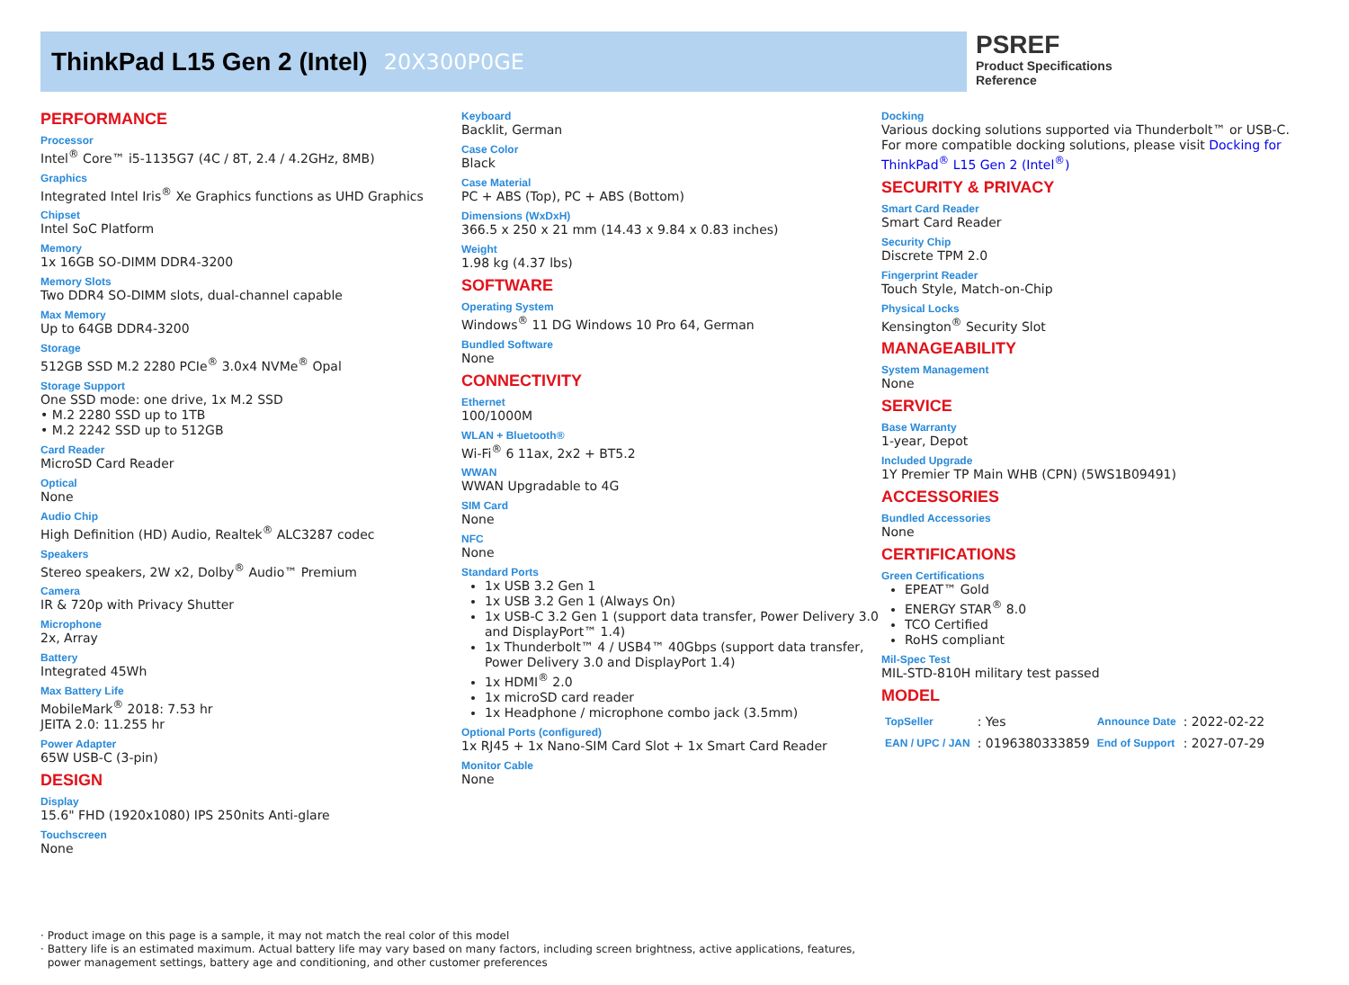ThinkPad L15 Gen 2 (Intel) 20X300P0GE
PSREF
Product Specifications
Reference
PERFORMANCE
Processor
Intel<sup>®</sup> Core™ i5-1135G7 (4C / 8T, 2.4 / 4.2GHz, 8MB)
Graphics
Integrated Intel Iris<sup>®</sup> Xe Graphics functions as UHD Graphics
Chipset
Intel SoC Platform
Memory
1x 16GB SO-DIMM DDR4-3200
Memory Slots
Two DDR4 SO-DIMM slots, dual-channel capable
Max Memory
Up to 64GB DDR4-3200
Storage
512GB SSD M.2 2280 PCIe<sup>®</sup> 3.0x4 NVMe<sup>®</sup> Opal
Storage Support
One SSD mode: one drive, 1x M.2 SSD
• M.2 2280 SSD up to 1TB
• M.2 2242 SSD up to 512GB
Card Reader
MicroSD Card Reader
Optical
None
Audio Chip
High Definition (HD) Audio, Realtek<sup>®</sup> ALC3287 codec
Speakers
Stereo speakers, 2W x2, Dolby<sup>®</sup> Audio™ Premium
Camera
IR & 720p with Privacy Shutter
Microphone
2x, Array
Battery
Integrated 45Wh
Max Battery Life
MobileMark<sup>®</sup> 2018: 7.53 hr
JEITA 2.0: 11.255 hr
Power Adapter
65W USB-C (3-pin)
DESIGN
Display
15.6" FHD (1920x1080) IPS 250nits Anti-glare
Touchscreen
None
Keyboard
Backlit, German
Case Color
Black
Case Material
PC + ABS (Top), PC + ABS (Bottom)
Dimensions (WxDxH)
366.5 x 250 x 21 mm (14.43 x 9.84 x 0.83 inches)
Weight
1.98 kg (4.37 lbs)
SOFTWARE
Operating System
Windows<sup>®</sup> 11 DG Windows 10 Pro 64, German
Bundled Software
None
CONNECTIVITY
Ethernet
100/1000M
WLAN + Bluetooth®
Wi-Fi<sup>®</sup> 6 11ax, 2x2 + BT5.2
WWAN
WWAN Upgradable to 4G
SIM Card
None
NFC
None
Standard Ports
1x USB 3.2 Gen 1
1x USB 3.2 Gen 1 (Always On)
1x USB-C 3.2 Gen 1 (support data transfer, Power Delivery 3.0 and DisplayPort™ 1.4)
1x Thunderbolt™ 4 / USB4™ 40Gbps (support data transfer, Power Delivery 3.0 and DisplayPort 1.4)
1x HDMI<sup>®</sup> 2.0
1x microSD card reader
1x Headphone / microphone combo jack (3.5mm)
Optional Ports (configured)
1x RJ45 + 1x Nano-SIM Card Slot + 1x Smart Card Reader
Monitor Cable
None
Docking
Various docking solutions supported via Thunderbolt™ or USB-C.
For more compatible docking solutions, please visit Docking for ThinkPad<sup>®</sup> L15 Gen 2 (Intel<sup>®</sup>)
SECURITY & PRIVACY
Smart Card Reader
Smart Card Reader
Security Chip
Discrete TPM 2.0
Fingerprint Reader
Touch Style, Match-on-Chip
Physical Locks
Kensington<sup>®</sup> Security Slot
MANAGEABILITY
System Management
None
SERVICE
Base Warranty
1-year, Depot
Included Upgrade
1Y Premier TP Main WHB (CPN) (5WS1B09491)
ACCESSORIES
Bundled Accessories
None
CERTIFICATIONS
Green Certifications
EPEAT™ Gold
ENERGY STAR<sup>®</sup> 8.0
TCO Certified
RoHS compliant
Mil-Spec Test
MIL-STD-810H military test passed
MODEL
| TopSeller | : Yes | Announce Date | : 2022-02-22 |
| EAN / UPC / JAN | : 0196380333859 | End of Support | : 2027-07-29 |
· Product image on this page is a sample, it may not match the real color of this model
· Battery life is an estimated maximum. Actual battery life may vary based on many factors, including screen brightness, active applications, features,
power management settings, battery age and conditioning, and other customer preferences